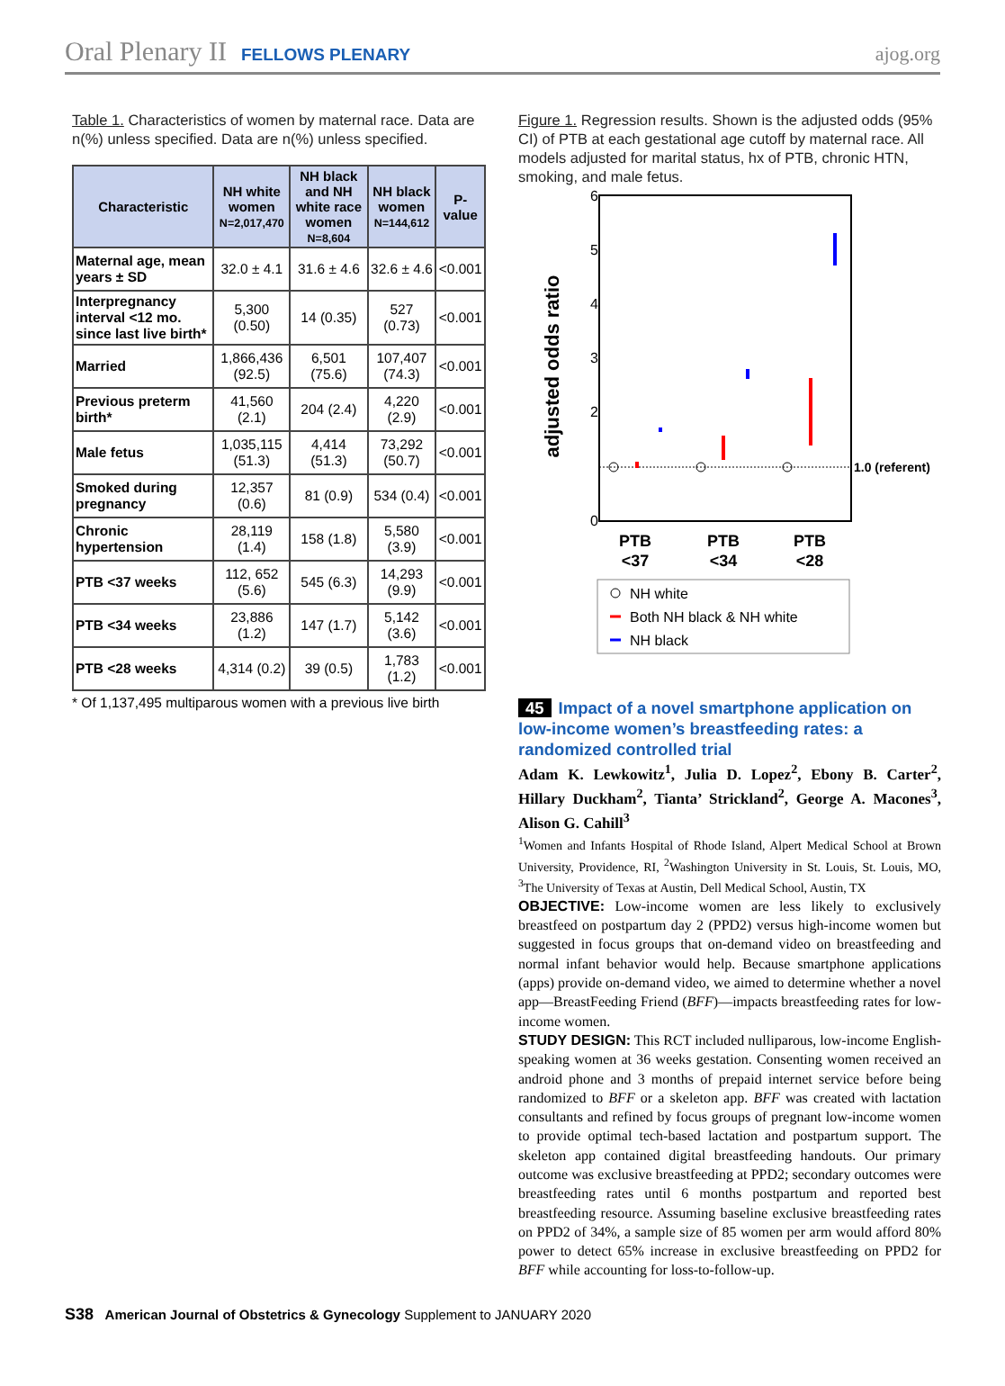Oral Plenary II FELLOWS PLENARY ajog.org
Table 1. Characteristics of women by maternal race. Data are n(%) unless specified. Data are n(%) unless specified.
| Characteristic | NH white women N=2,017,470 | NH black and NH white race women N=8,604 | NH black women N=144,612 | P-value |
| --- | --- | --- | --- | --- |
| Maternal age, mean years ± SD | 32.0 ± 4.1 | 31.6 ± 4.6 | 32.6 ± 4.6 | <0.001 |
| Interpregnancy interval <12 mo. since last live birth* | 5,300 (0.50) | 14 (0.35) | 527 (0.73) | <0.001 |
| Married | 1,866,436 (92.5) | 6,501 (75.6) | 107,407 (74.3) | <0.001 |
| Previous preterm birth* | 41,560 (2.1) | 204 (2.4) | 4,220 (2.9) | <0.001 |
| Male fetus | 1,035,115 (51.3) | 4,414 (51.3) | 73,292 (50.7) | <0.001 |
| Smoked during pregnancy | 12,357 (0.6) | 81 (0.9) | 534 (0.4) | <0.001 |
| Chronic hypertension | 28,119 (1.4) | 158 (1.8) | 5,580 (3.9) | <0.001 |
| PTB <37 weeks | 112, 652 (5.6) | 545 (6.3) | 14,293 (9.9) | <0.001 |
| PTB <34 weeks | 23,886 (1.2) | 147 (1.7) | 5,142 (3.6) | <0.001 |
| PTB <28 weeks | 4,314 (0.2) | 39 (0.5) | 1,783 (1.2) | <0.001 |
* Of 1,137,495 multiparous women with a previous live birth
Figure 1. Regression results. Shown is the adjusted odds (95% CI) of PTB at each gestational age cutoff by maternal race. All models adjusted for marital status, hx of PTB, chronic HTN, smoking, and male fetus.
adjusted odds ratio
6
5
4
3
2
0
1.0 (referent)
PTB
<37
PTB
<34
PTB
<28
NH white
Both NH black & NH white
NH black
45 Impact of a novel smartphone application on low-income women’s breastfeeding rates: a randomized controlled trial
Adam K. Lewkowitz<sup>1</sup>, Julia D. Lopez<sup>2</sup>, Ebony B. Carter<sup>2</sup>, Hillary Duckham<sup>2</sup>, Tianta’ Strickland<sup>2</sup>, George A. Macones<sup>3</sup>, Alison G. Cahill<sup>3</sup>
<sup>1</sup> Women and Infants Hospital of Rhode Island, Alpert Medical School at Brown University, Providence, RI, <sup>2</sup>Washington University in St. Louis, St. Louis, MO, <sup>3</sup>The University of Texas at Austin, Dell Medical School, Austin, TX
OBJECTIVE: Low-income women are less likely to exclusively breastfeed on postpartum day 2 (PPD2) versus high-income women but suggested in focus groups that on-demand video on breastfeeding and normal infant behavior would help. Because smartphone applications (apps) provide on-demand video, we aimed to determine whether a novel app—BreastFeeding Friend (BFF)—impacts breastfeeding rates for low-income women.
STUDY DESIGN: This RCT included nulliparous, low-income English-speaking women at 36 weeks gestation. Consenting women received an android phone and 3 months of prepaid internet service before being randomized to BFF or a skeleton app. BFF was created with lactation consultants and refined by focus groups of pregnant low-income women to provide optimal tech-based lactation and postpartum support. The skeleton app contained digital breastfeeding handouts. Our primary outcome was exclusive breastfeeding at PPD2; secondary outcomes were breastfeeding rates until 6 months postpartum and reported best breastfeeding resource. Assuming baseline exclusive breastfeeding rates on PPD2 of 34%, a sample size of 85 women per arm would afford 80% power to detect 65% increase in exclusive breastfeeding on PPD2 for BFF while accounting for loss-to-follow-up.
S38 American Journal of Obstetrics & Gynecology Supplement to JANUARY 2020